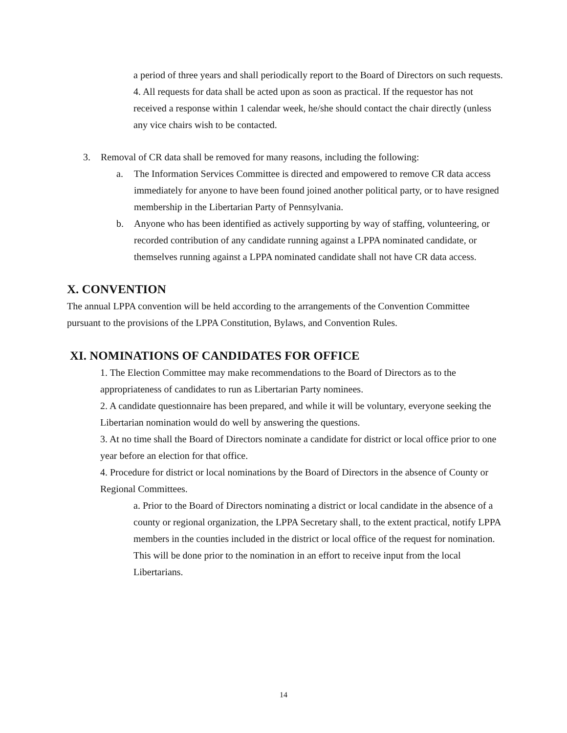a period of three years and shall periodically report to the Board of Directors on such requests.
4. All requests for data shall be acted upon as soon as practical. If the requestor has not received a response within 1 calendar week, he/she should contact the chair directly (unless any vice chairs wish to be contacted.
3. Removal of CR data shall be removed for many reasons, including the following:
a. The Information Services Committee is directed and empowered to remove CR data access immediately for anyone to have been found joined another political party, or to have resigned membership in the Libertarian Party of Pennsylvania.
b. Anyone who has been identified as actively supporting by way of staffing, volunteering, or recorded contribution of any candidate running against a LPPA nominated candidate, or themselves running against a LPPA nominated candidate shall not have CR data access.
X. CONVENTION
The annual LPPA convention will be held according to the arrangements of the Convention Committee pursuant to the provisions of the LPPA Constitution, Bylaws, and Convention Rules.
XI. NOMINATIONS OF CANDIDATES FOR OFFICE
1. The Election Committee may make recommendations to the Board of Directors as to the appropriateness of candidates to run as Libertarian Party nominees.
2. A candidate questionnaire has been prepared, and while it will be voluntary, everyone seeking the Libertarian nomination would do well by answering the questions.
3. At no time shall the Board of Directors nominate a candidate for district or local office prior to one year before an election for that office.
4. Procedure for district or local nominations by the Board of Directors in the absence of County or Regional Committees.
a. Prior to the Board of Directors nominating a district or local candidate in the absence of a county or regional organization, the LPPA Secretary shall, to the extent practical, notify LPPA members in the counties included in the district or local office of the request for nomination. This will be done prior to the nomination in an effort to receive input from the local Libertarians.
14